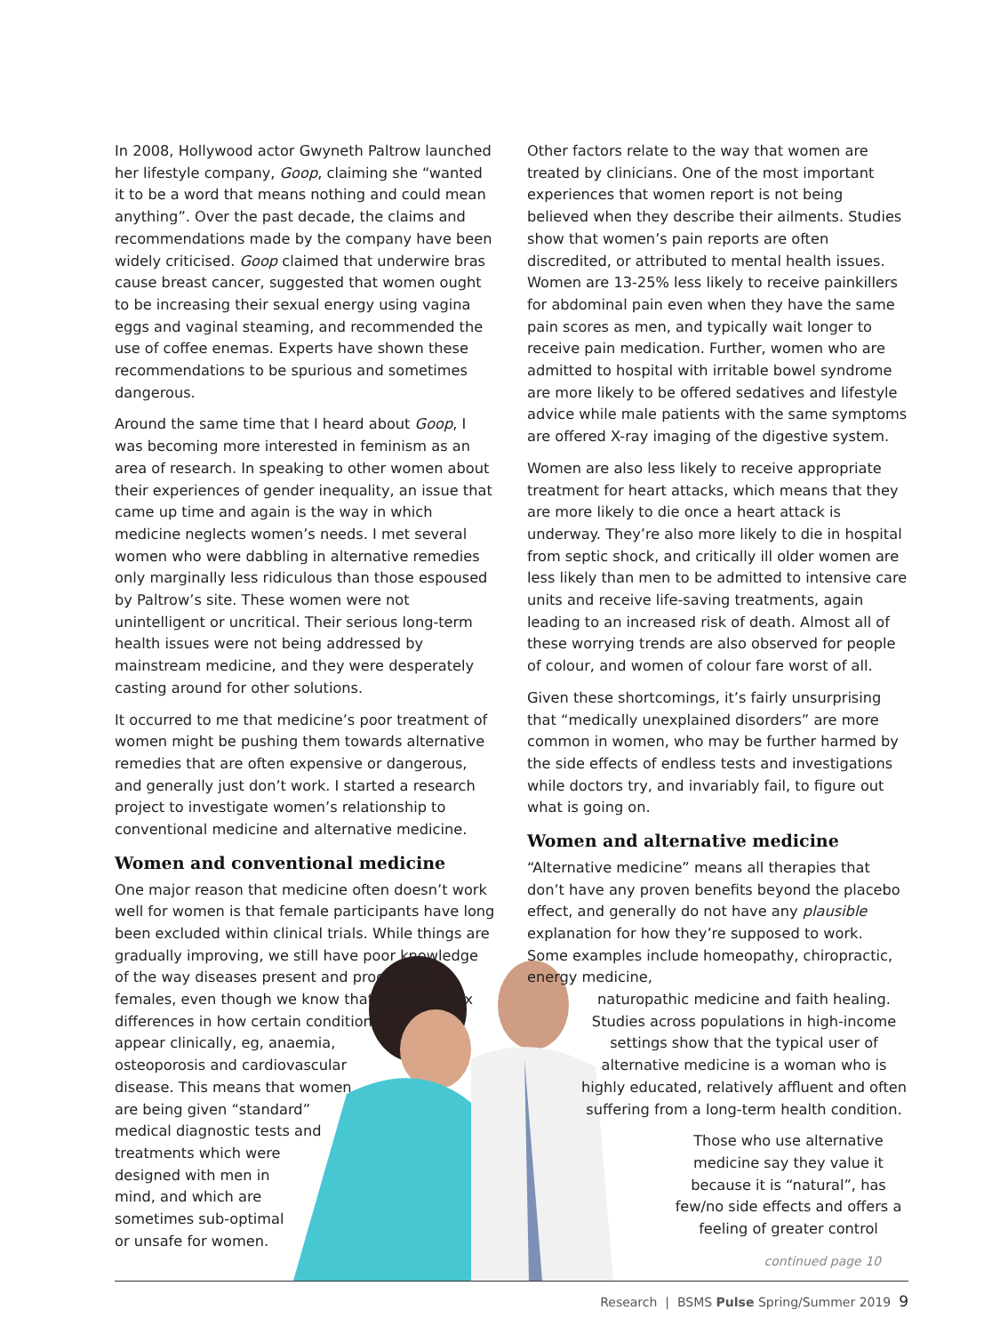In 2008, Hollywood actor Gwyneth Paltrow launched her lifestyle company, Goop, claiming she “wanted it to be a word that means nothing and could mean anything”. Over the past decade, the claims and recommendations made by the company have been widely criticised. Goop claimed that underwire bras cause breast cancer, suggested that women ought to be increasing their sexual energy using vagina eggs and vaginal steaming, and recommended the use of coffee enemas. Experts have shown these recommendations to be spurious and sometimes dangerous.
Around the same time that I heard about Goop, I was becoming more interested in feminism as an area of research. In speaking to other women about their experiences of gender inequality, an issue that came up time and again is the way in which medicine neglects women’s needs. I met several women who were dabbling in alternative remedies only marginally less ridiculous than those espoused by Paltrow’s site. These women were not unintelligent or uncritical. Their serious long-term health issues were not being addressed by mainstream medicine, and they were desperately casting around for other solutions.
It occurred to me that medicine’s poor treatment of women might be pushing them towards alternative remedies that are often expensive or dangerous, and generally just don’t work. I started a research project to investigate women’s relationship to conventional medicine and alternative medicine.
Women and conventional medicine
One major reason that medicine often doesn’t work well for women is that female participants have long been excluded within clinical trials. While things are gradually improving, we still have poor knowledge of the way diseases present and progress in females, even though we know that there are sex
differences in how certain conditions
appear clinically, eg, anaemia,
osteoporosis and cardiovascular
disease. This means that women
are being given “standard”
medical diagnostic tests and
treatments which were
designed with men in
mind, and which are
sometimes sub-optimal
or unsafe for women.
Other factors relate to the way that women are treated by clinicians. One of the most important experiences that women report is not being believed when they describe their ailments. Studies show that women’s pain reports are often discredited, or attributed to mental health issues. Women are 13-25% less likely to receive painkillers for abdominal pain even when they have the same pain scores as men, and typically wait longer to receive pain medication. Further, women who are admitted to hospital with irritable bowel syndrome are more likely to be offered sedatives and lifestyle advice while male patients with the same symptoms are offered X-ray imaging of the digestive system.
Women are also less likely to receive appropriate treatment for heart attacks, which means that they are more likely to die once a heart attack is underway. They’re also more likely to die in hospital from septic shock, and critically ill older women are less likely than men to be admitted to intensive care units and receive life-saving treatments, again leading to an increased risk of death. Almost all of these worrying trends are also observed for people of colour, and women of colour fare worst of all.
Given these shortcomings, it’s fairly unsurprising that “medically unexplained disorders” are more common in women, who may be further harmed by the side effects of endless tests and investigations while doctors try, and invariably fail, to figure out what is going on.
Women and alternative medicine
“Alternative medicine” means all therapies that don’t have any proven benefits beyond the placebo effect, and generally do not have any plausible explanation for how they’re supposed to work. Some examples include homeopathy, chiropractic, energy medicine,
naturopathic medicine and faith healing. Studies across populations in high-income settings show that the typical user of alternative medicine is a woman who is highly educated, relatively affluent and often suffering from a long-term health condition.
Those who use alternative medicine say they value it because it is “natural”, has few/no side effects and offers a feeling of greater control
continued page 10
Research | BSMS Pulse Spring/Summer 2019 9